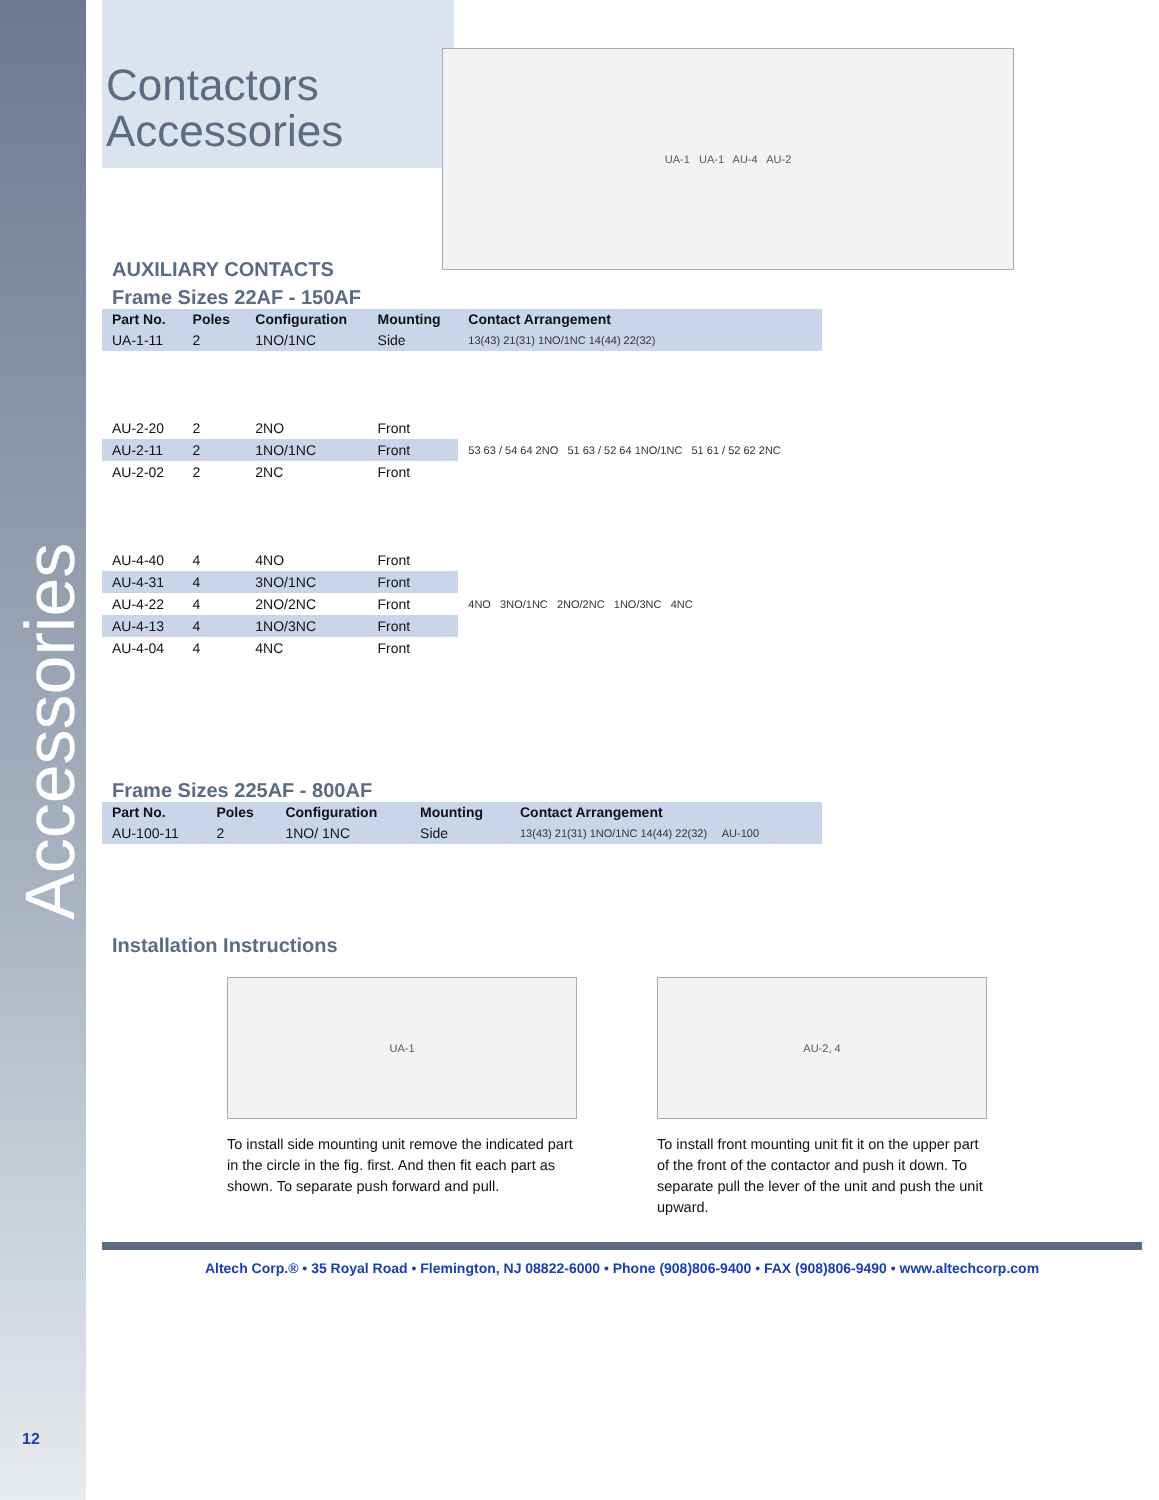Accessories
Contactors
Accessories
AUXILIARY CONTACTS
UA-1 UA-1 AU-4 AU-2
Frame Sizes 22AF - 150AF
| Part No. | Poles | Configuration | Mounting | Contact Arrangement |
| --- | --- | --- | --- | --- |
| UA-1-11 | 2 | 1NO/1NC | Side | 13(43) 21(31) 1NO/1NC 14(44) 22(32) |
| AU-2-20 | 2 | 2NO | Front | 53 63 / 54 64 2NO 51 63 / 52 64 1NO/1NC 51 61 / 52 62 2NC |
| AU-2-11 | 2 | 1NO/1NC | Front | |
| AU-2-02 | 2 | 2NC | Front | |
| AU-4-40 | 4 | 4NO | Front | 4NO 3NO/1NC 2NO/2NC 1NO/3NC 4NC |
| AU-4-31 | 4 | 3NO/1NC | Front | |
| AU-4-22 | 4 | 2NO/2NC | Front | |
| AU-4-13 | 4 | 1NO/3NC | Front | |
| AU-4-04 | 4 | 4NC | Front | |
Frame Sizes 225AF - 800AF
| Part No. | Poles | Configuration | Mounting | Contact Arrangement |
| --- | --- | --- | --- | --- |
| AU-100-11 | 2 | 1NO/ 1NC | Side | 13(43) 21(31) 1NO/1NC 14(44) 22(32) AU-100 |
Installation Instructions
UA-1
To install side mounting unit remove the indicated part in the circle in the fig. first. And then fit each part as shown. To separate push forward and pull.
AU-2, 4
To install front mounting unit fit it on the upper part of the front of the contactor and push it down. To separate pull the lever of the unit and push the unit upward.
Altech Corp.® • 35 Royal Road • Flemington, NJ 08822-6000 • Phone (908)806-9400 • FAX (908)806-9490 • www.altechcorp.com
12